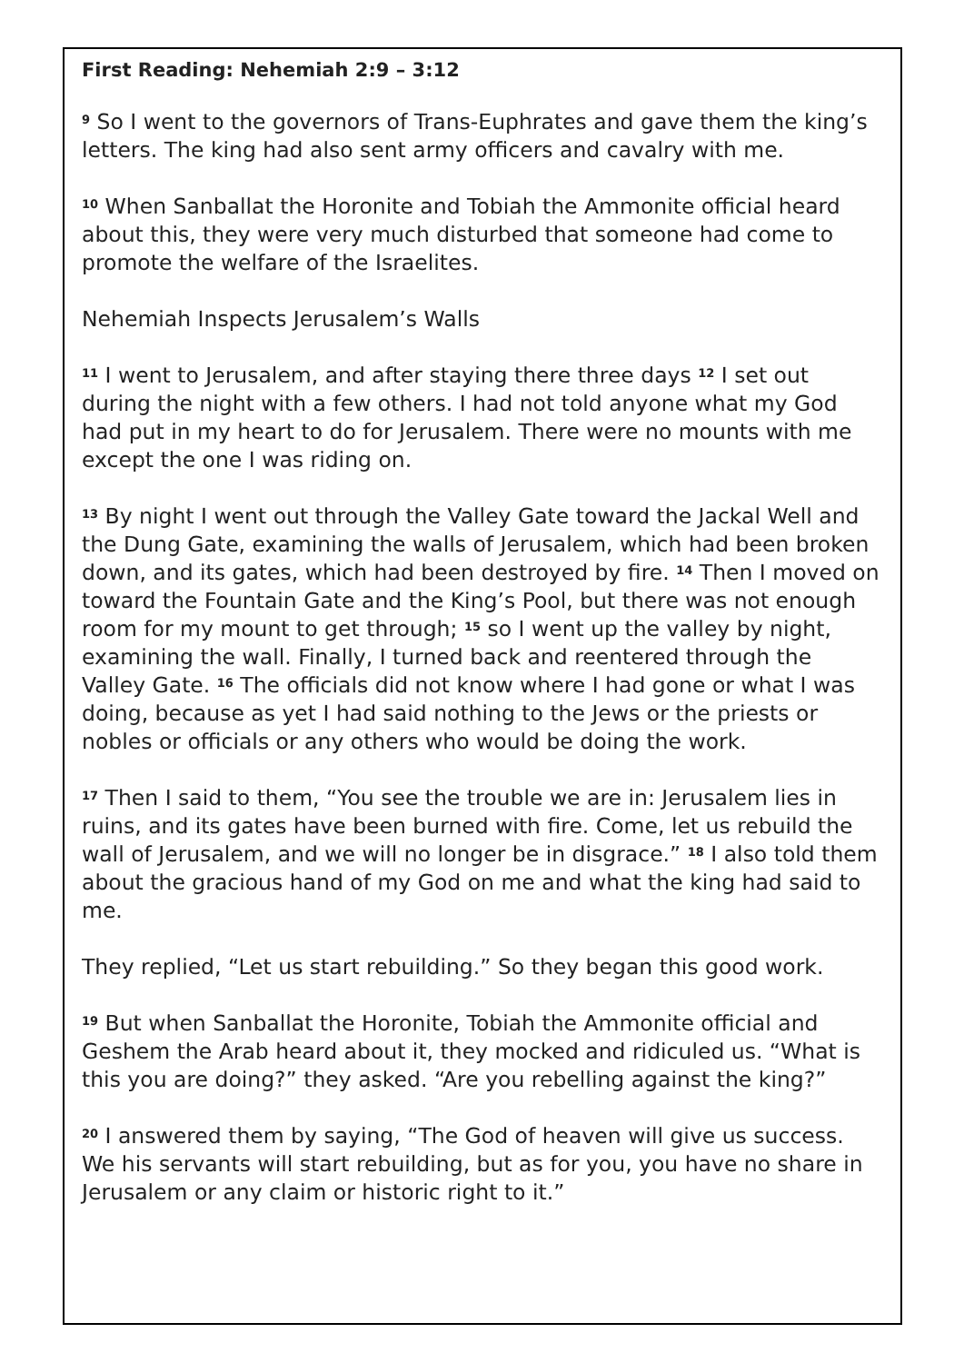First Reading: Nehemiah 2:9 – 3:12
<sup>9</sup> So I went to the governors of Trans-Euphrates and gave them the king’s letters. The king had also sent army officers and cavalry with me.
<sup>10</sup> When Sanballat the Horonite and Tobiah the Ammonite official heard about this, they were very much disturbed that someone had come to promote the welfare of the Israelites.
Nehemiah Inspects Jerusalem’s Walls
<sup>11</sup> I went to Jerusalem, and after staying there three days <sup>12</sup> I set out during the night with a few others. I had not told anyone what my God had put in my heart to do for Jerusalem. There were no mounts with me except the one I was riding on.
<sup>13</sup> By night I went out through the Valley Gate toward the Jackal Well and the Dung Gate, examining the walls of Jerusalem, which had been broken down, and its gates, which had been destroyed by fire. <sup>14</sup> Then I moved on toward the Fountain Gate and the King’s Pool, but there was not enough room for my mount to get through; <sup>15</sup> so I went up the valley by night, examining the wall. Finally, I turned back and reentered through the Valley Gate. <sup>16</sup> The officials did not know where I had gone or what I was doing, because as yet I had said nothing to the Jews or the priests or nobles or officials or any others who would be doing the work.
<sup>17</sup> Then I said to them, “You see the trouble we are in: Jerusalem lies in ruins, and its gates have been burned with fire. Come, let us rebuild the wall of Jerusalem, and we will no longer be in disgrace.” <sup>18</sup> I also told them about the gracious hand of my God on me and what the king had said to me.
They replied, “Let us start rebuilding.” So they began this good work.
<sup>19</sup> But when Sanballat the Horonite, Tobiah the Ammonite official and Geshem the Arab heard about it, they mocked and ridiculed us. “What is this you are doing?” they asked. “Are you rebelling against the king?”
<sup>20</sup> I answered them by saying, “The God of heaven will give us success. We his servants will start rebuilding, but as for you, you have no share in Jerusalem or any claim or historic right to it.”